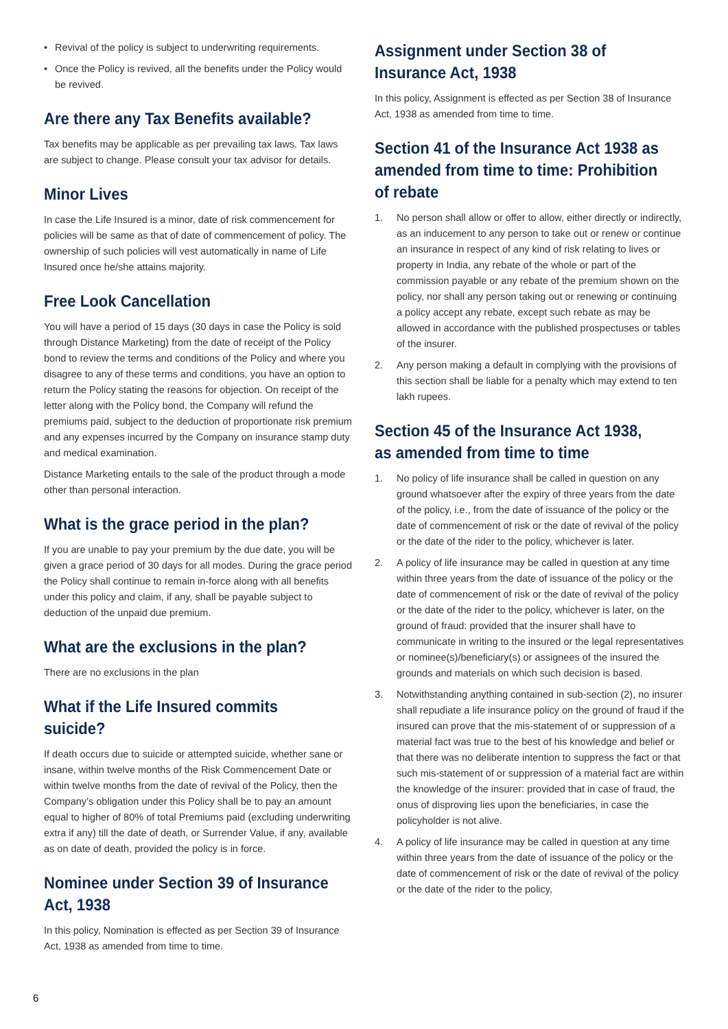• Revival of the policy is subject to underwriting requirements.
• Once the Policy is revived, all the benefits under the Policy would be revived.
Are there any Tax Benefits available?
Tax benefits may be applicable as per prevailing tax laws. Tax laws are subject to change. Please consult your tax advisor for details.
Minor Lives
In case the Life Insured is a minor, date of risk commencement for policies will be same as that of date of commencement of policy. The ownership of such policies will vest automatically in name of Life Insured once he/she attains majority.
Free Look Cancellation
You will have a period of 15 days (30 days in case the Policy is sold through Distance Marketing) from the date of receipt of the Policy bond to review the terms and conditions of the Policy and where you disagree to any of these terms and conditions, you have an option to return the Policy stating the reasons for objection. On receipt of the letter along with the Policy bond, the Company will refund the premiums paid, subject to the deduction of proportionate risk premium and any expenses incurred by the Company on insurance stamp duty and medical examination.
Distance Marketing entails to the sale of the product through a mode other than personal interaction.
What is the grace period in the plan?
If you are unable to pay your premium by the due date, you will be given a grace period of 30 days for all modes. During the grace period the Policy shall continue to remain in-force along with all benefits under this policy and claim, if any, shall be payable subject to deduction of the unpaid due premium.
What are the exclusions in the plan?
There are no exclusions in the plan
What if the Life Insured commits suicide?
If death occurs due to suicide or attempted suicide, whether sane or insane, within twelve months of the Risk Commencement Date or within twelve months from the date of revival of the Policy, then the Company’s obligation under this Policy shall be to pay an amount equal to higher of 80% of total Premiums paid (excluding underwriting extra if any) till the date of death, or Surrender Value, if any, available as on date of death, provided the policy is in force.
Nominee under Section 39 of Insurance Act, 1938
In this policy, Nomination is effected as per Section 39 of Insurance Act, 1938 as amended from time to time.
Assignment under Section 38 of Insurance Act, 1938
In this policy, Assignment is effected as per Section 38 of Insurance Act, 1938 as amended from time to time.
Section 41 of the Insurance Act 1938 as amended from time to time: Prohibition of rebate
1. No person shall allow or offer to allow, either directly or indirectly, as an inducement to any person to take out or renew or continue an insurance in respect of any kind of risk relating to lives or property in India, any rebate of the whole or part of the commission payable or any rebate of the premium shown on the policy, nor shall any person taking out or renewing or continuing a policy accept any rebate, except such rebate as may be allowed in accordance with the published prospectuses or tables of the insurer.
2. Any person making a default in complying with the provisions of this section shall be liable for a penalty which may extend to ten lakh rupees.
Section 45 of the Insurance Act 1938, as amended from time to time
1. No policy of life insurance shall be called in question on any ground whatsoever after the expiry of three years from the date of the policy, i.e., from the date of issuance of the policy or the date of commencement of risk or the date of revival of the policy or the date of the rider to the policy, whichever is later.
2. A policy of life insurance may be called in question at any time within three years from the date of issuance of the policy or the date of commencement of risk or the date of revival of the policy or the date of the rider to the policy, whichever is later, on the ground of fraud: provided that the insurer shall have to communicate in writing to the insured or the legal representatives or nominee(s)/beneficiary(s) or assignees of the insured the grounds and materials on which such decision is based.
3. Notwithstanding anything contained in sub-section (2), no insurer shall repudiate a life insurance policy on the ground of fraud if the insured can prove that the mis-statement of or suppression of a material fact was true to the best of his knowledge and belief or that there was no deliberate intention to suppress the fact or that such mis-statement of or suppression of a material fact are within the knowledge of the insurer: provided that in case of fraud, the onus of disproving lies upon the beneficiaries, in case the policyholder is not alive.
4. A policy of life insurance may be called in question at any time within three years from the date of issuance of the policy or the date of commencement of risk or the date of revival of the policy or the date of the rider to the policy,
6